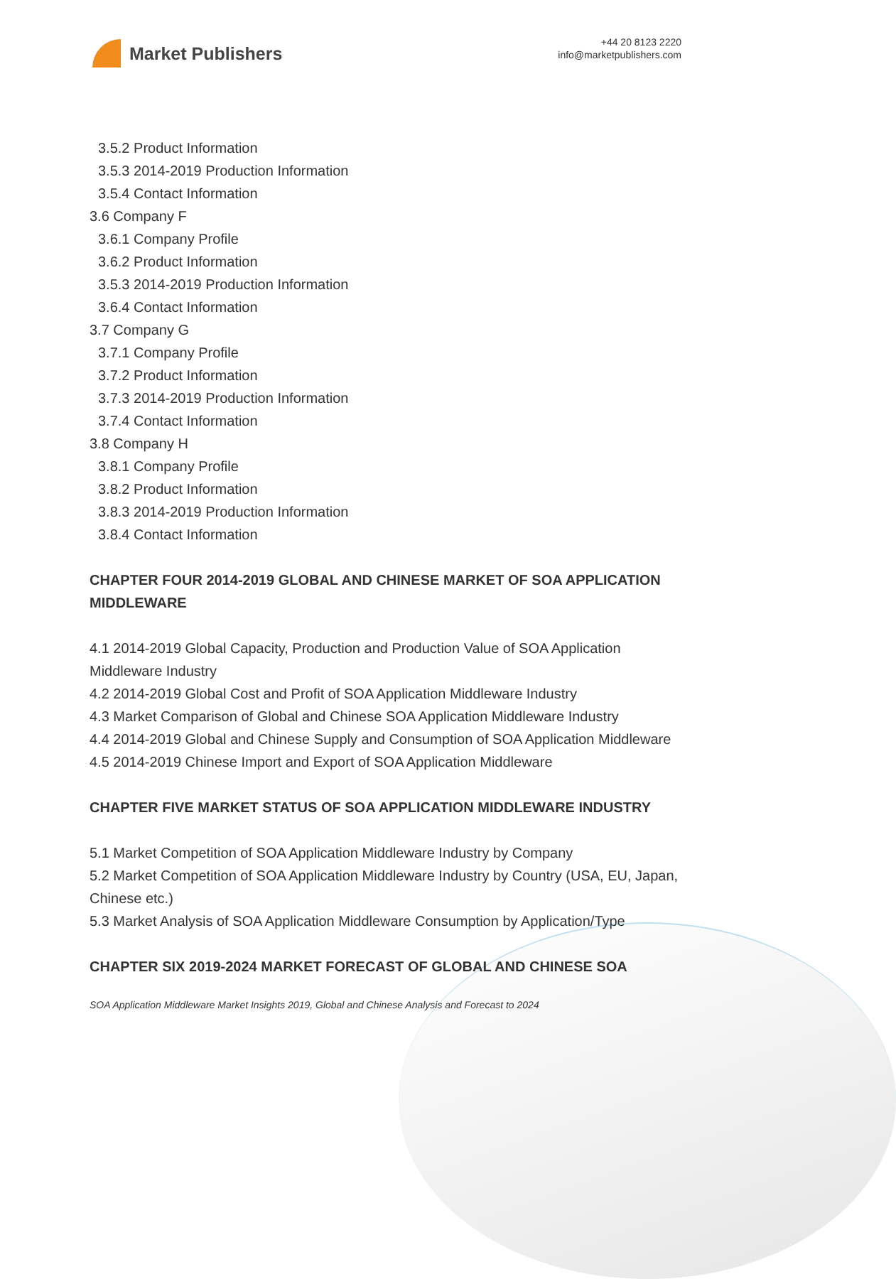Market Publishers
+44 20 8123 2220
info@marketpublishers.com
3.5.2 Product Information
3.5.3 2014-2019 Production Information
3.5.4 Contact Information
3.6 Company F
3.6.1 Company Profile
3.6.2 Product Information
3.5.3 2014-2019 Production Information
3.6.4 Contact Information
3.7 Company G
3.7.1 Company Profile
3.7.2 Product Information
3.7.3 2014-2019 Production Information
3.7.4 Contact Information
3.8 Company H
3.8.1 Company Profile
3.8.2 Product Information
3.8.3 2014-2019 Production Information
3.8.4 Contact Information
CHAPTER FOUR 2014-2019 GLOBAL AND CHINESE MARKET OF SOA APPLICATION MIDDLEWARE
4.1 2014-2019 Global Capacity, Production and Production Value of SOA Application Middleware Industry
4.2 2014-2019 Global Cost and Profit of SOA Application Middleware Industry
4.3 Market Comparison of Global and Chinese SOA Application Middleware Industry
4.4 2014-2019 Global and Chinese Supply and Consumption of SOA Application Middleware
4.5 2014-2019 Chinese Import and Export of SOA Application Middleware
CHAPTER FIVE MARKET STATUS OF SOA APPLICATION MIDDLEWARE INDUSTRY
5.1 Market Competition of SOA Application Middleware Industry by Company
5.2 Market Competition of SOA Application Middleware Industry by Country (USA, EU, Japan, Chinese etc.)
5.3 Market Analysis of SOA Application Middleware Consumption by Application/Type
CHAPTER SIX 2019-2024 MARKET FORECAST OF GLOBAL AND CHINESE SOA
SOA Application Middleware Market Insights 2019, Global and Chinese Analysis and Forecast to 2024